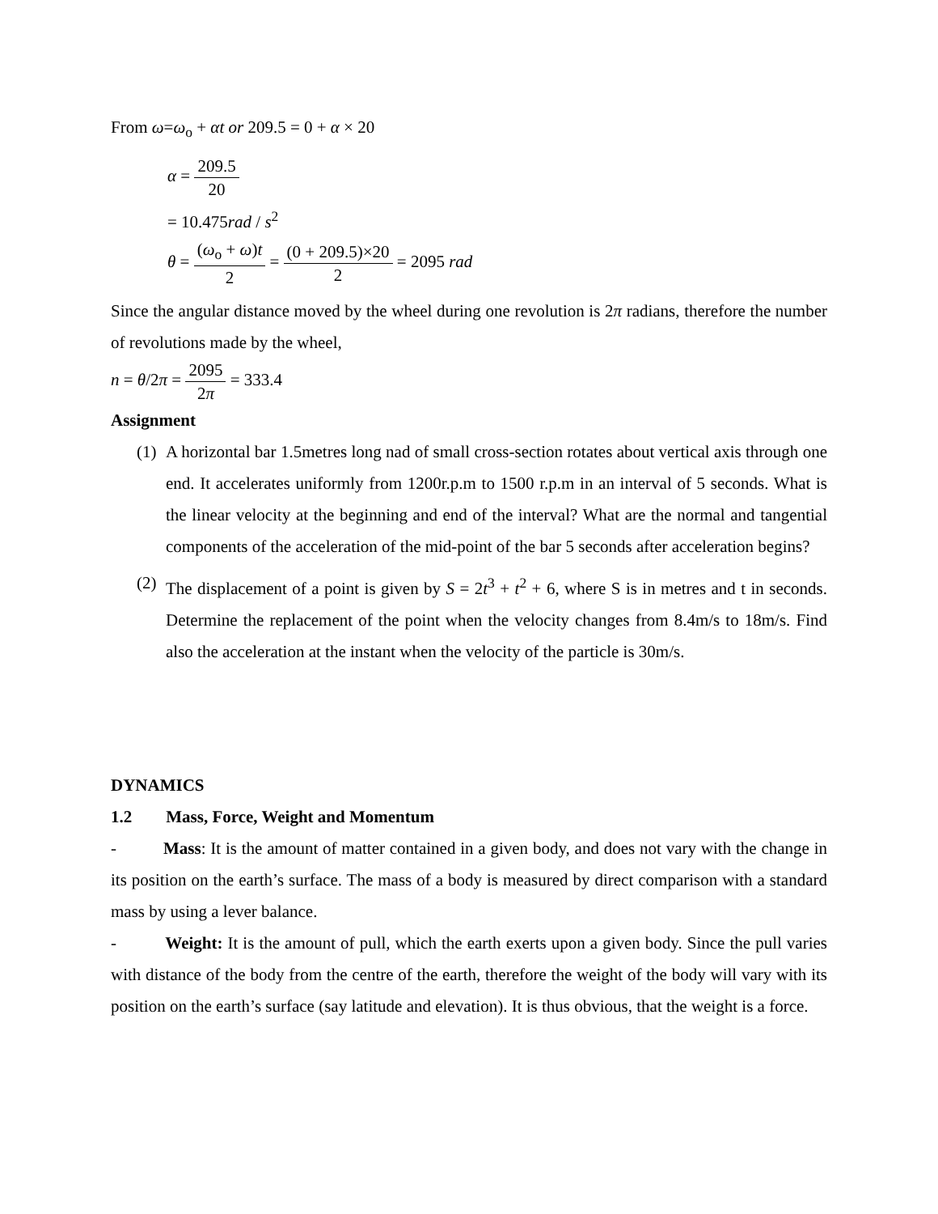From ω=ω<sub>o</sub> + αt or 209.5 = 0 + α × 20
α = 209.5 20
= 10.475rad / s<sup>2</sup>
θ = (ω<sub>o</sub> + ω)t 2 = (0 + 209.5)×20 2 = 2095 rad
Since the angular distance moved by the wheel during one revolution is 2π radians, therefore the number of revolutions made by the wheel,
n = θ/2π = 2095 2π = 333.4
Assignment
(1)
A horizontal bar 1.5metres long nad of small cross-section rotates about vertical axis through one end. It accelerates uniformly from 1200r.p.m to 1500 r.p.m in an interval of 5 seconds. What is the linear velocity at the beginning and end of the interval? What are the normal and tangential components of the acceleration of the mid-point of the bar 5 seconds after acceleration begins?
(2)
The displacement of a point is given by S = 2t<sup>3</sup> + t<sup>2</sup> + 6, where S is in metres and t in seconds. Determine the replacement of the point when the velocity changes from 8.4m/s to 18m/s. Find also the acceleration at the instant when the velocity of the particle is 30m/s.
DYNAMICS
1.2 Mass, Force, Weight and Momentum
- Mass: It is the amount of matter contained in a given body, and does not vary with the change in its position on the earth’s surface. The mass of a body is measured by direct comparison with a standard mass by using a lever balance.
- Weight: It is the amount of pull, which the earth exerts upon a given body. Since the pull varies with distance of the body from the centre of the earth, therefore the weight of the body will vary with its position on the earth’s surface (say latitude and elevation). It is thus obvious, that the weight is a force.